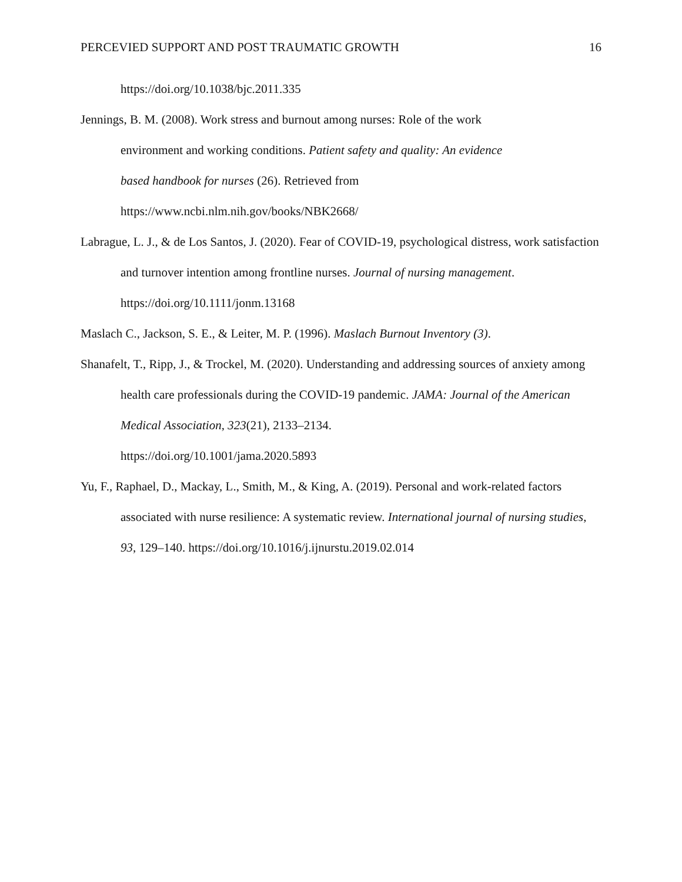PERCEVIED SUPPORT AND POST TRAUMATIC GROWTH 16
https://doi.org/10.1038/bjc.2011.335
Jennings, B. M. (2008). Work stress and burnout among nurses: Role of the work
environment and working conditions. Patient safety and quality: An evidence
based handbook for nurses (26). Retrieved from
https://www.ncbi.nlm.nih.gov/books/NBK2668/
Labrague, L. J., & de Los Santos, J. (2020). Fear of COVID-19, psychological distress, work satisfaction and turnover intention among frontline nurses. Journal of nursing management. https://doi.org/10.1111/jonm.13168
Maslach C., Jackson, S. E., & Leiter, M. P. (1996). Maslach Burnout Inventory (3).
Shanafelt, T., Ripp, J., & Trockel, M. (2020). Understanding and addressing sources of anxiety among health care professionals during the COVID-19 pandemic. JAMA: Journal of the American Medical Association, 323(21), 2133–2134.
https://doi.org/10.1001/jama.2020.5893
Yu, F., Raphael, D., Mackay, L., Smith, M., & King, A. (2019). Personal and work-related factors associated with nurse resilience: A systematic review. International journal of nursing studies, 93, 129–140. https://doi.org/10.1016/j.ijnurstu.2019.02.014